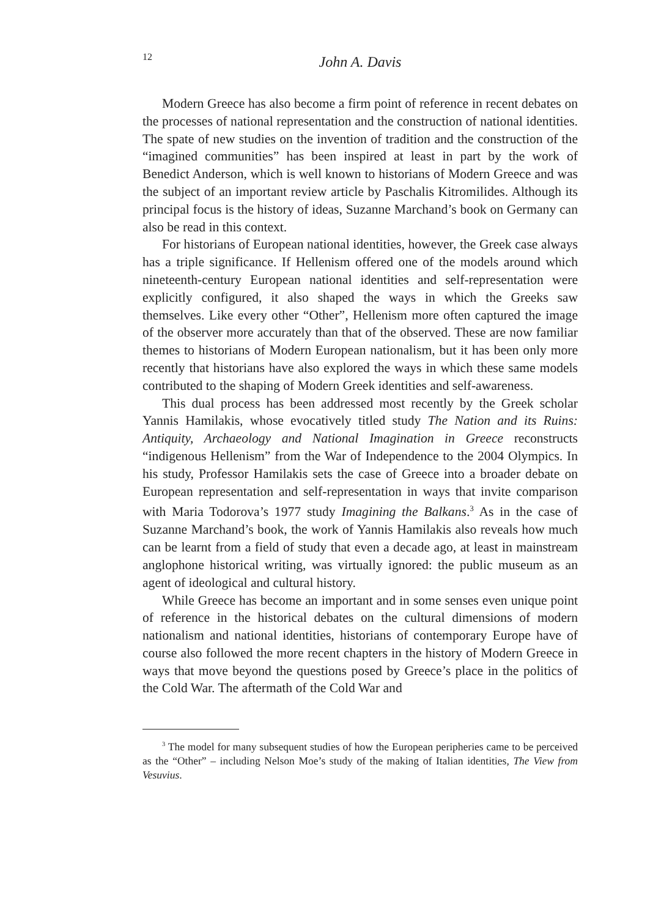12 John A. Davis
Modern Greece has also become a firm point of reference in recent debates on the processes of national representation and the construction of national identities. The spate of new studies on the invention of tradition and the construction of the “imagined communities” has been inspired at least in part by the work of Benedict Anderson, which is well known to historians of Modern Greece and was the subject of an important review article by Paschalis Kitromilides. Although its principal focus is the history of ideas, Suzanne Marchand’s book on Germany can also be read in this context.
For historians of European national identities, however, the Greek case always has a triple significance. If Hellenism offered one of the models around which nineteenth-century European national identities and self-representation were explicitly configured, it also shaped the ways in which the Greeks saw themselves. Like every other “Other”, Hellenism more often captured the image of the observer more accurately than that of the observed. These are now familiar themes to historians of Modern European nationalism, but it has been only more recently that historians have also explored the ways in which these same models contributed to the shaping of Modern Greek identities and self-awareness.
This dual process has been addressed most recently by the Greek scholar Yannis Hamilakis, whose evocatively titled study The Nation and its Ruins: Antiquity, Archaeology and National Imagination in Greece reconstructs “indigenous Hellenism” from the War of Independence to the 2004 Olympics. In his study, Professor Hamilakis sets the case of Greece into a broader debate on European representation and self-representation in ways that invite comparison with Maria Todorova’s 1977 study Imagining the Balkans.<sup>3</sup> As in the case of Suzanne Marchand’s book, the work of Yannis Hamilakis also reveals how much can be learnt from a field of study that even a decade ago, at least in mainstream anglophone historical writing, was virtually ignored: the public museum as an agent of ideological and cultural history.
While Greece has become an important and in some senses even unique point of reference in the historical debates on the cultural dimensions of modern nationalism and national identities, historians of contemporary Europe have of course also followed the more recent chapters in the history of Modern Greece in ways that move beyond the questions posed by Greece’s place in the politics of the Cold War. The aftermath of the Cold War and
<sup>3</sup> The model for many subsequent studies of how the European peripheries came to be perceived as the “Other” – including Nelson Moe’s study of the making of Italian identities, The View from Vesuvius.